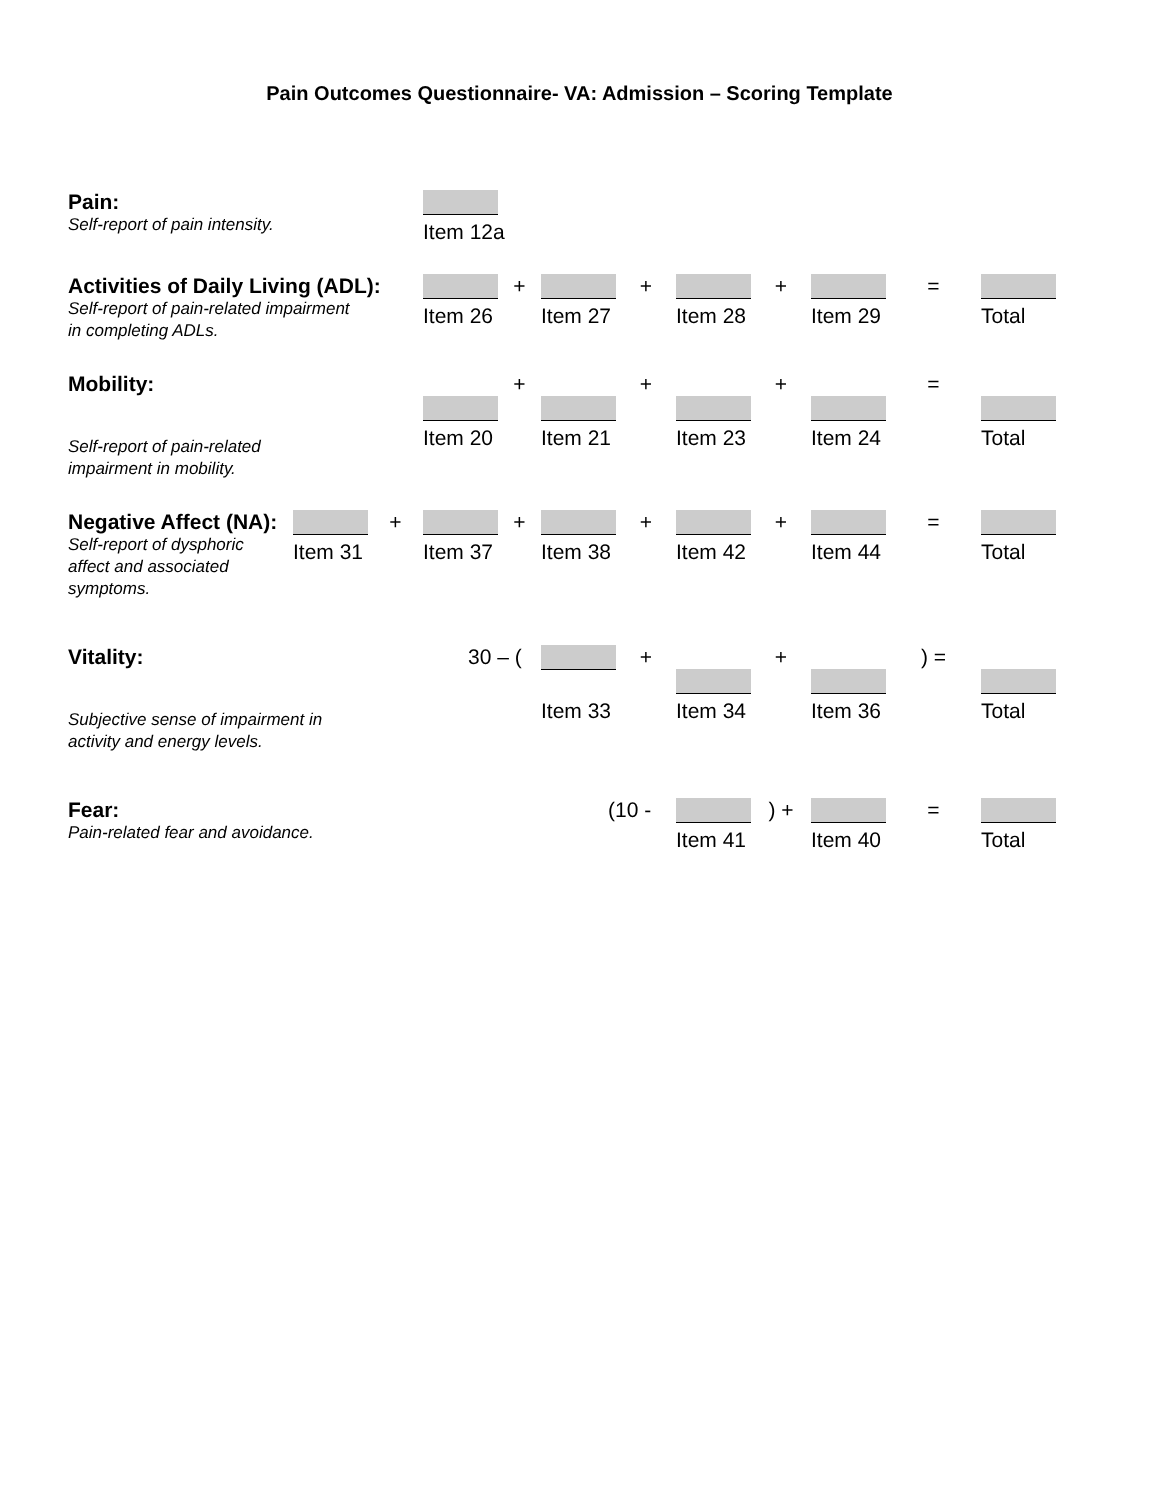Pain Outcomes Questionnaire- VA: Admission – Scoring Template
Pain:
Self-report of pain intensity.
Item 12a
Activities of Daily Living (ADL):
Self-report of pain-related impairment
in completing ADLs.
Item 26 +
Item 27 +
Item 28 +
Item 29 =
Total
Mobility:
Self-report of pain-related
impairment in mobility.
Item 20 +
Item 21 +
Item 23 +
Item 24 =
Total
Negative Affect (NA):
Self-report of dysphoric
affect and associated
symptoms.
Item 31 +
Item 37 +
Item 38 +
Item 42 +
Item 44 =
Total
Vitality:
Subjective sense of impairment in
activity and energy levels.
30 – (
Item 33 +
Item 34 +
Item 36 ) =
Total
Fear:
Pain-related fear and avoidance.
(10 -
Item 41 ) +
Item 40 =
Total